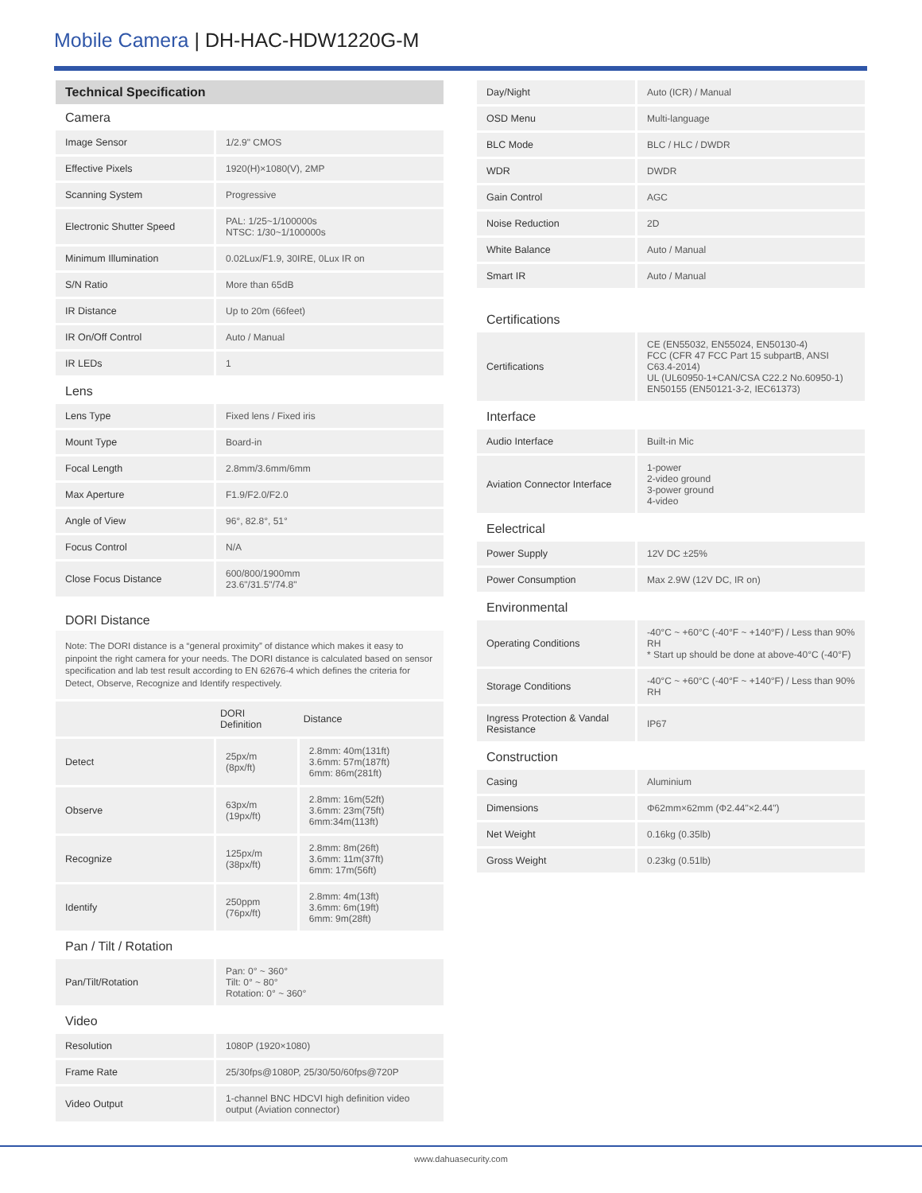Mobile Camera | DH-HAC-HDW1220G-M
Technical Specification
Camera
| Image Sensor | 1/2.9" CMOS |
| Effective Pixels | 1920(H)×1080(V), 2MP |
| Scanning System | Progressive |
| Electronic Shutter Speed | PAL: 1/25~1/100000s NTSC: 1/30~1/100000s |
| Minimum Illumination | 0.02Lux/F1.9, 30IRE, 0Lux IR on |
| S/N Ratio | More than 65dB |
| IR Distance | Up to 20m (66feet) |
| IR On/Off Control | Auto / Manual |
| IR LEDs | 1 |
Lens
| Lens Type | Fixed lens / Fixed iris |
| Mount Type | Board-in |
| Focal Length | 2.8mm/3.6mm/6mm |
| Max Aperture | F1.9/F2.0/F2.0 |
| Angle of View | 96°, 82.8°, 51° |
| Focus Control | N/A |
| Close Focus Distance | 600/800/1900mm 23.6"/31.5"/74.8" |
DORI Distance
Note: The DORI distance is a “general proximity” of distance which makes it easy to pinpoint the right camera for your needs. The DORI distance is calculated based on sensor specification and lab test result according to EN 62676-4 which defines the criteria for Detect, Observe, Recognize and Identify respectively.
| | DORI Definition | Distance |
| --- | --- | --- |
| Detect | 25px/m (8px/ft) | 2.8mm: 40m(131ft) 3.6mm: 57m(187ft) 6mm: 86m(281ft) |
| Observe | 63px/m (19px/ft) | 2.8mm: 16m(52ft) 3.6mm: 23m(75ft) 6mm:34m(113ft) |
| Recognize | 125px/m (38px/ft) | 2.8mm: 8m(26ft) 3.6mm: 11m(37ft) 6mm: 17m(56ft) |
| Identify | 250ppm (76px/ft) | 2.8mm: 4m(13ft) 3.6mm: 6m(19ft) 6mm: 9m(28ft) |
Pan / Tilt / Rotation
| Pan/Tilt/Rotation | Pan: 0° ~ 360° Tilt: 0° ~ 80° Rotation: 0° ~ 360° |
Video
| Resolution | 1080P (1920×1080) |
| Frame Rate | 25/30fps@1080P, 25/30/50/60fps@720P |
| Video Output | 1-channel BNC HDCVI high definition video output (Aviation connector) |
| Day/Night | Auto (ICR) / Manual |
| OSD Menu | Multi-language |
| BLC Mode | BLC / HLC / DWDR |
| WDR | DWDR |
| Gain Control | AGC |
| Noise Reduction | 2D |
| White Balance | Auto / Manual |
| Smart IR | Auto / Manual |
Certifications
| Certifications | CE (EN55032, EN55024, EN50130-4) FCC (CFR 47 FCC Part 15 subpartB, ANSI C63.4-2014) UL (UL60950-1+CAN/CSA C22.2 No.60950-1) EN50155 (EN50121-3-2, IEC61373) |
Interface
| Audio Interface | Built-in Mic |
| Aviation Connector Interface | 1-power 2-video ground 3-power ground 4-video |
Eelectrical
| Power Supply | 12V DC ±25% |
| Power Consumption | Max 2.9W (12V DC, IR on) |
Environmental
| Operating Conditions | -40°C ~ +60°C (-40°F ~ +140°F) / Less than 90% RH * Start up should be done at above-40°C (-40°F) |
| Storage Conditions | -40°C ~ +60°C (-40°F ~ +140°F) / Less than 90% RH |
| Ingress Protection & Vandal Resistance | IP67 |
Construction
| Casing | Aluminium |
| Dimensions | Φ62mm×62mm (Φ2.44"×2.44") |
| Net Weight | 0.16kg (0.35lb) |
| Gross Weight | 0.23kg (0.51lb) |
www.dahuasecurity.com